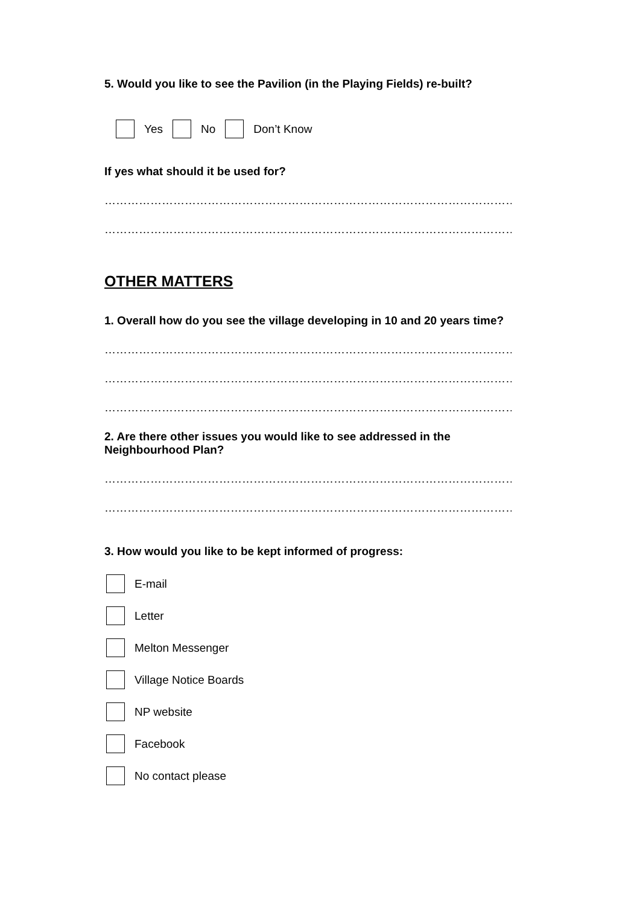5. Would you like to see the Pavilion (in the Playing Fields) re-built?
Yes No Don’t Know
If yes what should it be used for?
……………………………………………………………………………………………………………………..
……………………………………………………………………………………………………………………..
OTHER MATTERS
1. Overall how do you see the village developing in 10 and 20 years time?
……………………………………………………………………………………………………………………..
……………………………………………………………………………………………………………………..
……………………………………………………………………………………………………………………..
2. Are there other issues you would like to see addressed in the Neighbourhood Plan?
……………………………………………………………………………………………………………………..
……………………………………………………………………………………………………………………..
3. How would you like to be kept informed of progress:
E-mail
Letter
Melton Messenger
Village Notice Boards
NP website
Facebook
No contact please